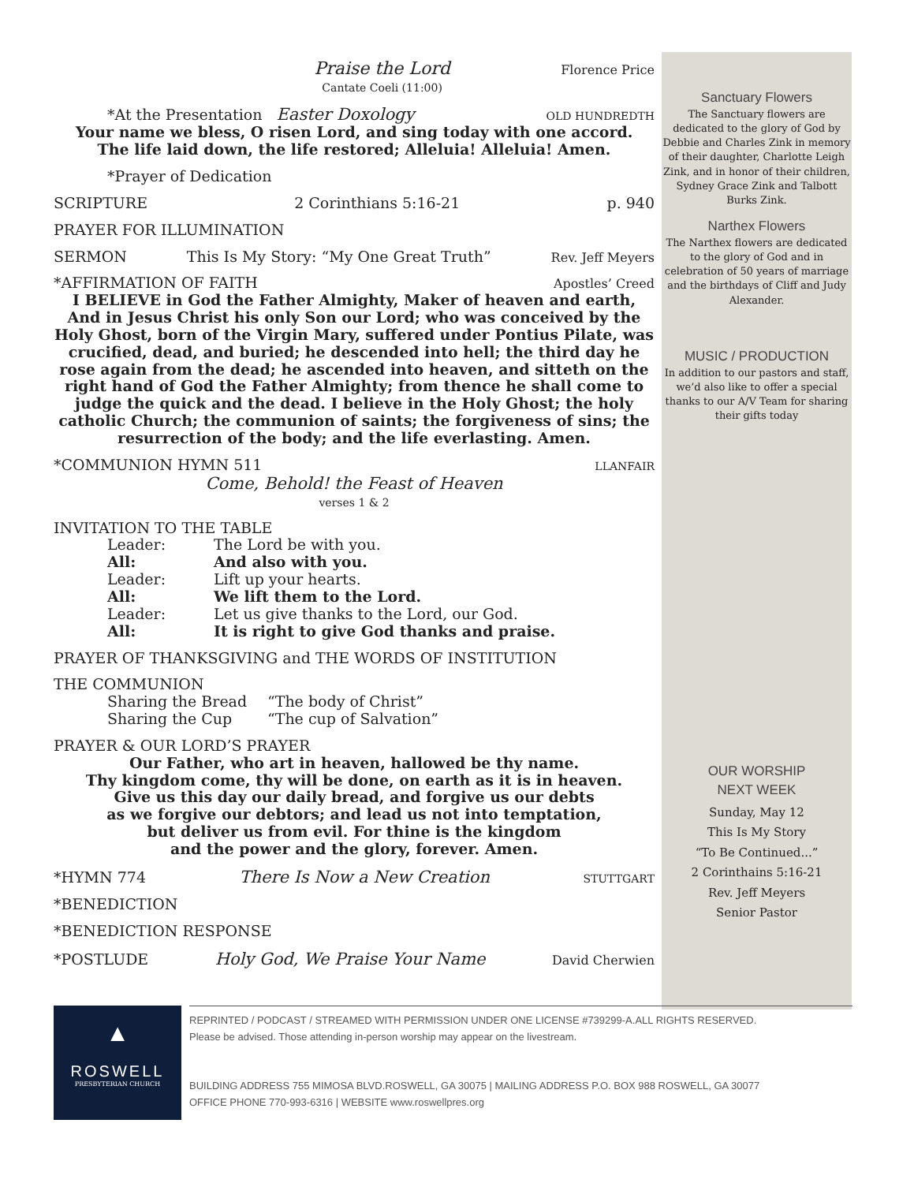Praise the Lord
Cantate Coeli (11:00) Florence Price
*At the Presentation Easter Doxology OLD HUNDREDTH
Your name we bless, O risen Lord, and sing today with one accord.
The life laid down, the life restored; Alleluia! Alleluia! Amen.
*Prayer of Dedication
SCRIPTURE 2 Corinthians 5:16-21 p. 940
PRAYER FOR ILLUMINATION
SERMON This Is My Story: “My One Great Truth” Rev. Jeff Meyers
*AFFIRMATION OF FAITH Apostles’ Creed
I BELIEVE in God the Father Almighty, Maker of heaven and earth, And in Jesus Christ his only Son our Lord; who was conceived by the Holy Ghost, born of the Virgin Mary, suffered under Pontius Pilate, was crucified, dead, and buried; he descended into hell; the third day he rose again from the dead; he ascended into heaven, and sitteth on the right hand of God the Father Almighty; from thence he shall come to judge the quick and the dead. I believe in the Holy Ghost; the holy catholic Church; the communion of saints; the forgiveness of sins; the resurrection of the body; and the life everlasting. Amen.
*COMMUNION HYMN 511 LLANFAIR
Come, Behold! the Feast of Heaven
verses 1 & 2
INVITATION TO THE TABLE
Leader: The Lord be with you. All: And also with you. Leader: Lift up your hearts. All: We lift them to the Lord. Leader: Let us give thanks to the Lord, our God. All: It is right to give God thanks and praise.
PRAYER OF THANKSGIVING and THE WORDS OF INSTITUTION
THE COMMUNION
Sharing the Bread “The body of Christ” Sharing the Cup “The cup of Salvation”
PRAYER & OUR LORD’S PRAYER
Our Father, who art in heaven, hallowed be thy name.
Thy kingdom come, thy will be done, on earth as it is in heaven.
Give us this day our daily bread, and forgive us our debts
as we forgive our debtors; and lead us not into temptation,
but deliver us from evil. For thine is the kingdom
and the power and the glory, forever. Amen.
*HYMN 774 There Is Now a New Creation STUTTGART
*BENEDICTION
*BENEDICTION RESPONSE
*POSTLUDE Holy God, We Praise Your Name David Cherwien
Sanctuary Flowers
The Sanctuary flowers are dedicated to the glory of God by Debbie and Charles Zink in memory of their daughter, Charlotte Leigh Zink, and in honor of their children, Sydney Grace Zink and Talbott Burks Zink.
Narthex Flowers
The Narthex flowers are dedicated to the glory of God and in celebration of 50 years of marriage and the birthdays of Cliff and Judy Alexander.
MUSIC / PRODUCTION
In addition to our pastors and staff, we’d also like to offer a special thanks to our A/V Team for sharing their gifts today
OUR WORSHIP
NEXT WEEK
Sunday, May 12
This Is My Story
“To Be Continued...”
2 Corinthains 5:16-21
Rev. Jeff Meyers
Senior Pastor
▲
ROSWELL
PRESBYTERIAN CHURCH
REPRINTED / PODCAST / STREAMED WITH PERMISSION UNDER ONE LICENSE #739299-A.ALL RIGHTS RESERVED.
Please be advised. Those attending in-person worship may appear on the livestream.
BUILDING ADDRESS 755 MIMOSA BLVD.ROSWELL, GA 30075 | MAILING ADDRESS P.O. BOX 988 ROSWELL, GA 30077
OFFICE PHONE 770-993-6316 | WEBSITE www.roswellpres.org